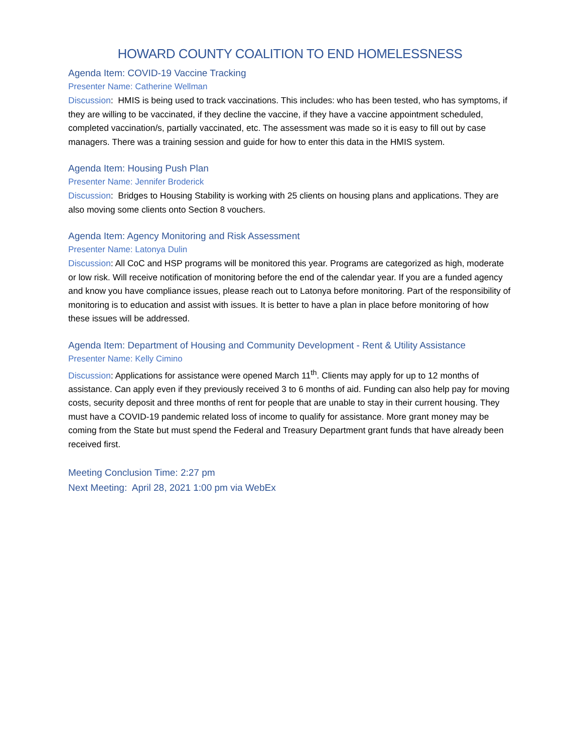HOWARD COUNTY COALITION TO END HOMELESSNESS
Agenda Item: COVID-19 Vaccine Tracking
Presenter Name: Catherine Wellman
Discussion: HMIS is being used to track vaccinations. This includes: who has been tested, who has symptoms, if they are willing to be vaccinated, if they decline the vaccine, if they have a vaccine appointment scheduled, completed vaccination/s, partially vaccinated, etc. The assessment was made so it is easy to fill out by case managers. There was a training session and guide for how to enter this data in the HMIS system.
Agenda Item: Housing Push Plan
Presenter Name: Jennifer Broderick
Discussion: Bridges to Housing Stability is working with 25 clients on housing plans and applications. They are also moving some clients onto Section 8 vouchers.
Agenda Item: Agency Monitoring and Risk Assessment
Presenter Name: Latonya Dulin
Discussion: All CoC and HSP programs will be monitored this year. Programs are categorized as high, moderate or low risk. Will receive notification of monitoring before the end of the calendar year. If you are a funded agency and know you have compliance issues, please reach out to Latonya before monitoring. Part of the responsibility of monitoring is to education and assist with issues. It is better to have a plan in place before monitoring of how these issues will be addressed.
Agenda Item: Department of Housing and Community Development - Rent & Utility Assistance
Presenter Name: Kelly Cimino
Discussion: Applications for assistance were opened March 11<sup>th</sup>. Clients may apply for up to 12 months of assistance. Can apply even if they previously received 3 to 6 months of aid. Funding can also help pay for moving costs, security deposit and three months of rent for people that are unable to stay in their current housing. They must have a COVID-19 pandemic related loss of income to qualify for assistance. More grant money may be coming from the State but must spend the Federal and Treasury Department grant funds that have already been received first.
Meeting Conclusion Time: 2:27 pm
Next Meeting: April 28, 2021 1:00 pm via WebEx